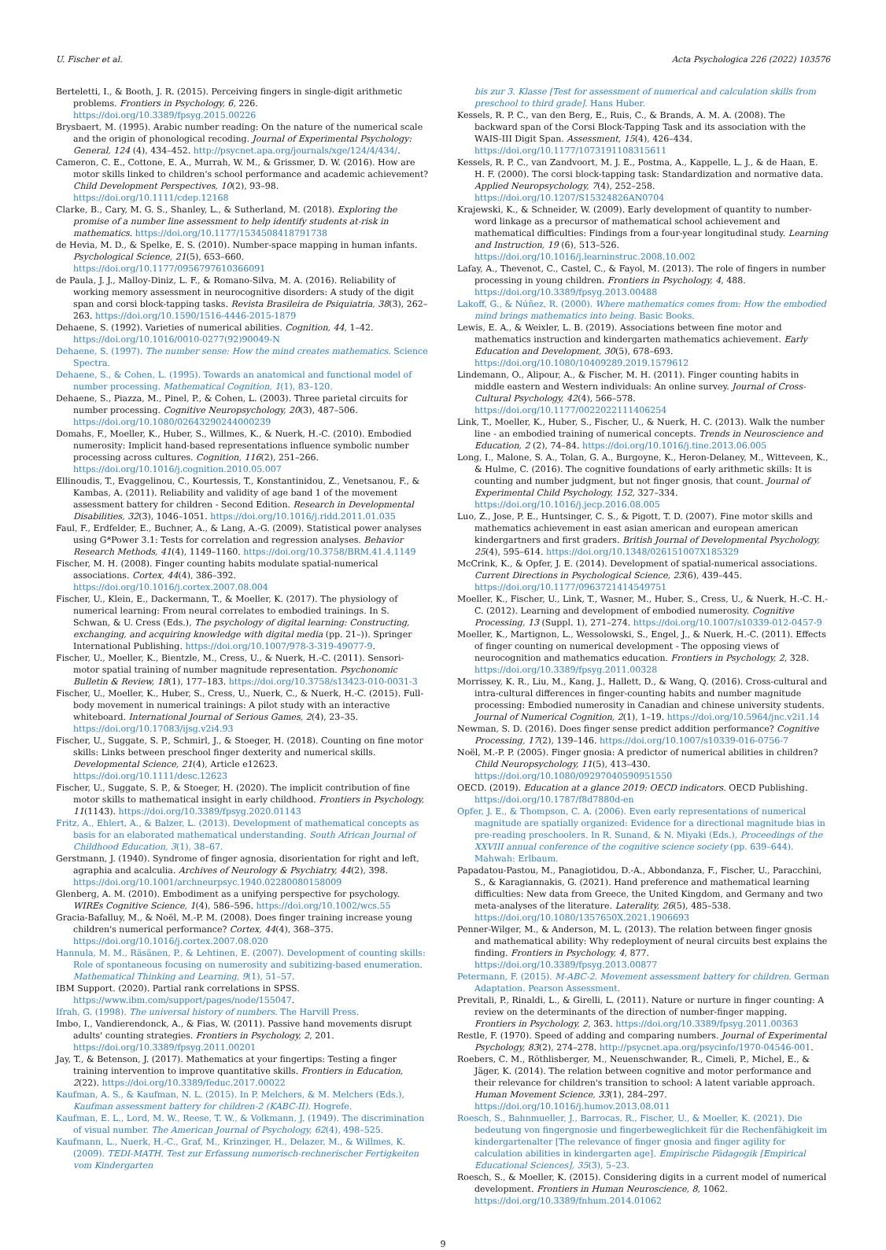U. Fischer et al. Acta Psychologica 226 (2022) 103576
Berteletti, I., & Booth, J. R. (2015). Perceiving fingers in single-digit arithmetic problems. Frontiers in Psychology, 6, 226. https://doi.org/10.3389/fpsyg.2015.00226
Brysbaert, M. (1995). Arabic number reading: On the nature of the numerical scale and the origin of phonological recoding. Journal of Experimental Psychology: General, 124 (4), 434–452. http://psycnet.apa.org/journals/xge/124/4/434/.
Cameron, C. E., Cottone, E. A., Murrah, W. M., & Grissmer, D. W. (2016). How are motor skills linked to children's school performance and academic achievement? Child Development Perspectives, 10(2), 93–98. https://doi.org/10.1111/cdep.12168
Clarke, B., Cary, M. G. S., Shanley, L., & Sutherland, M. (2018). Exploring the promise of a number line assessment to help identify students at-risk in mathematics. https://doi.org/10.1177/1534508418791738
de Hevia, M. D., & Spelke, E. S. (2010). Number-space mapping in human infants. Psychological Science, 21(5), 653–660. https://doi.org/10.1177/0956797610366091
de Paula, J. J., Malloy-Diniz, L. F., & Romano-Silva, M. A. (2016). Reliability of working memory assessment in neurocognitive disorders: A study of the digit span and corsi block-tapping tasks. Revista Brasileira de Psiquiatria, 38(3), 262–263. https://doi.org/10.1590/1516-4446-2015-1879
Dehaene, S. (1992). Varieties of numerical abilities. Cognition, 44, 1–42. https://doi.org/10.1016/0010-0277(92)90049-N
Dehaene, S. (1997). The number sense: How the mind creates mathematics. Science Spectra.
Dehaene, S., & Cohen, L. (1995). Towards an anatomical and functional model of number processing. Mathematical Cognition, 1(1), 83–120.
Dehaene, S., Piazza, M., Pinel, P., & Cohen, L. (2003). Three parietal circuits for number processing. Cognitive Neuropsychology, 20(3), 487–506. https://doi.org/10.1080/02643290244000239
Domahs, F., Moeller, K., Huber, S., Willmes, K., & Nuerk, H.-C. (2010). Embodied numerosity: Implicit hand-based representations influence symbolic number processing across cultures. Cognition, 116(2), 251–266. https://doi.org/10.1016/j.cognition.2010.05.007
Ellinoudis, T., Evaggelinou, C., Kourtessis, T., Konstantinidou, Z., Venetsanou, F., & Kambas, A. (2011). Reliability and validity of age band 1 of the movement assessment battery for children - Second Edition. Research in Developmental Disabilities, 32(3), 1046–1051. https://doi.org/10.1016/j.ridd.2011.01.035
Faul, F., Erdfelder, E., Buchner, A., & Lang, A.-G. (2009). Statistical power analyses using G*Power 3.1: Tests for correlation and regression analyses. Behavior Research Methods, 41(4), 1149–1160. https://doi.org/10.3758/BRM.41.4.1149
Fischer, M. H. (2008). Finger counting habits modulate spatial-numerical associations. Cortex, 44(4), 386–392. https://doi.org/10.1016/j.cortex.2007.08.004
Fischer, U., Klein, E., Dackermann, T., & Moeller, K. (2017). The physiology of numerical learning: From neural correlates to embodied trainings. In S. Schwan, & U. Cress (Eds.), The psychology of digital learning: Constructing, exchanging, and acquiring knowledge with digital media (pp. 21–)). Springer International Publishing. https://doi.org/10.1007/978-3-319-49077-9.
Fischer, U., Moeller, K., Bientzle, M., Cress, U., & Nuerk, H.-C. (2011). Sensori-motor spatial training of number magnitude representation. Psychonomic Bulletin & Review, 18(1), 177–183. https://doi.org/10.3758/s13423-010-0031-3
Fischer, U., Moeller, K., Huber, S., Cress, U., Nuerk, C., & Nuerk, H.-C. (2015). Full-body movement in numerical trainings: A pilot study with an interactive whiteboard. International Journal of Serious Games, 2(4), 23–35. https://doi.org/10.17083/ijsg.v2i4.93
Fischer, U., Suggate, S. P., Schmirl, J., & Stoeger, H. (2018). Counting on fine motor skills: Links between preschool finger dexterity and numerical skills. Developmental Science, 21(4), Article e12623. https://doi.org/10.1111/desc.12623
Fischer, U., Suggate, S. P., & Stoeger, H. (2020). The implicit contribution of fine motor skills to mathematical insight in early childhood. Frontiers in Psychology, 11(1143). https://doi.org/10.3389/fpsyg.2020.01143
Fritz, A., Ehlert, A., & Balzer, L. (2013). Development of mathematical concepts as basis for an elaborated mathematical understanding. South African Journal of Childhood Education, 3(1), 38–67.
Gerstmann, J. (1940). Syndrome of finger agnosia, disorientation for right and left, agraphia and acalculia. Archives of Neurology & Psychiatry, 44(2), 398. https://doi.org/10.1001/archneurpsyc.1940.02280080158009
Glenberg, A. M. (2010). Embodiment as a unifying perspective for psychology. WIREs Cognitive Science, 1(4), 586–596. https://doi.org/10.1002/wcs.55
Gracia-Bafalluy, M., & Noël, M.-P. M. (2008). Does finger training increase young children's numerical performance? Cortex, 44(4), 368–375. https://doi.org/10.1016/j.cortex.2007.08.020
Hannula, M. M., Räsänen, P., & Lehtinen, E. (2007). Development of counting skills: Role of spontaneous focusing on numerosity and subitizing-based enumeration. Mathematical Thinking and Learning, 9(1), 51–57.
IBM Support. (2020). Partial rank correlations in SPSS. https://www.ibm.com/support/pages/node/155047.
Ifrah, G. (1998). The universal history of numbers. The Harvill Press.
Imbo, I., Vandierendonck, A., & Fias, W. (2011). Passive hand movements disrupt adults' counting strategies. Frontiers in Psychology, 2, 201. https://doi.org/10.3389/fpsyg.2011.00201
Jay, T., & Betenson, J. (2017). Mathematics at your fingertips: Testing a finger training intervention to improve quantitative skills. Frontiers in Education, 2(22). https://doi.org/10.3389/feduc.2017.00022
Kaufman, A. S., & Kaufman, N. L. (2015). In P. Melchers, & M. Melchers (Eds.), Kaufman assessment battery for children-2 (KABC-II). Hogrefe.
Kaufman, E. L., Lord, M. W., Reese, T. W., & Volkmann, J. (1949). The discrimination of visual number. The American Journal of Psychology, 62(4), 498–525.
Kaufmann, L., Nuerk, H.-C., Graf, M., Krinzinger, H., Delazer, M., & Willmes, K. (2009). TEDI-MATH. Test zur Erfassung numerisch-rechnerischer Fertigkeiten vom Kindergarten
bis zur 3. Klasse [Test for assessment of numerical and calculation skills from preschool to third grade]. Hans Huber.
Kessels, R. P. C., van den Berg, E., Ruis, C., & Brands, A. M. A. (2008). The backward span of the Corsi Block-Tapping Task and its association with the WAIS-III Digit Span. Assessment, 15(4), 426–434. https://doi.org/10.1177/1073191108315611
Kessels, R. P. C., van Zandvoort, M. J. E., Postma, A., Kappelle, L. J., & de Haan, E. H. F. (2000). The corsi block-tapping task: Standardization and normative data. Applied Neuropsychology, 7(4), 252–258. https://doi.org/10.1207/S15324826AN0704
Krajewski, K., & Schneider, W. (2009). Early development of quantity to number-word linkage as a precursor of mathematical school achievement and mathematical difficulties: Findings from a four-year longitudinal study. Learning and Instruction, 19 (6), 513–526. https://doi.org/10.1016/j.learninstruc.2008.10.002
Lafay, A., Thevenot, C., Castel, C., & Fayol, M. (2013). The role of fingers in number processing in young children. Frontiers in Psychology, 4, 488. https://doi.org/10.3389/fpsyg.2013.00488
Lakoff, G., & Núñez, R. (2000). Where mathematics comes from: How the embodied mind brings mathematics into being. Basic Books.
Lewis, E. A., & Weixler, L. B. (2019). Associations between fine motor and mathematics instruction and kindergarten mathematics achievement. Early Education and Development, 30(5), 678–693. https://doi.org/10.1080/10409289.2019.1579612
Lindemann, O., Alipour, A., & Fischer, M. H. (2011). Finger counting habits in middle eastern and Western individuals: An online survey. Journal of Cross-Cultural Psychology, 42(4), 566–578. https://doi.org/10.1177/0022022111406254
Link, T., Moeller, K., Huber, S., Fischer, U., & Nuerk, H. C. (2013). Walk the number line - an embodied training of numerical concepts. Trends in Neuroscience and Education, 2 (2), 74–84. https://doi.org/10.1016/j.tine.2013.06.005
Long, I., Malone, S. A., Tolan, G. A., Burgoyne, K., Heron-Delaney, M., Witteveen, K., & Hulme, C. (2016). The cognitive foundations of early arithmetic skills: It is counting and number judgment, but not finger gnosis, that count. Journal of Experimental Child Psychology, 152, 327–334. https://doi.org/10.1016/j.jecp.2016.08.005
Luo, Z., Jose, P. E., Huntsinger, C. S., & Pigott, T. D. (2007). Fine motor skills and mathematics achievement in east asian american and european american kindergartners and first graders. British Journal of Developmental Psychology, 25(4), 595–614. https://doi.org/10.1348/026151007X185329
McCrink, K., & Opfer, J. E. (2014). Development of spatial-numerical associations. Current Directions in Psychological Science, 23(6), 439–445. https://doi.org/10.1177/0963721414549751
Moeller, K., Fischer, U., Link, T., Wasner, M., Huber, S., Cress, U., & Nuerk, H.-C. H.-C. (2012). Learning and development of embodied numerosity. Cognitive Processing, 13 (Suppl. 1), 271–274. https://doi.org/10.1007/s10339-012-0457-9
Moeller, K., Martignon, L., Wessolowski, S., Engel, J., & Nuerk, H.-C. (2011). Effects of finger counting on numerical development - The opposing views of neurocognition and mathematics education. Frontiers in Psychology, 2, 328. https://doi.org/10.3389/fpsyg.2011.00328
Morrissey, K. R., Liu, M., Kang, J., Hallett, D., & Wang, Q. (2016). Cross-cultural and intra-cultural differences in finger-counting habits and number magnitude processing: Embodied numerosity in Canadian and chinese university students. Journal of Numerical Cognition, 2(1), 1–19. https://doi.org/10.5964/jnc.v2i1.14
Newman, S. D. (2016). Does finger sense predict addition performance? Cognitive Processing, 17(2), 139–146. https://doi.org/10.1007/s10339-016-0756-7
Noël, M.-P. P. (2005). Finger gnosia: A predictor of numerical abilities in children? Child Neuropsychology, 11(5), 413–430. https://doi.org/10.1080/09297040590951550
OECD. (2019). Education at a glance 2019: OECD indicators. OECD Publishing. https://doi.org/10.1787/f8d7880d-en
Opfer, J. E., & Thompson, C. A. (2006). Even early representations of numerical magnitude are spatially organized: Evidence for a directional magnitude bias in pre-reading preschoolers. In R. Sunand, & N. Miyaki (Eds.), Proceedings of the XXVIII annual conference of the cognitive science society (pp. 639–644). Mahwah: Erlbaum.
Papadatou-Pastou, M., Panagiotidou, D.-A., Abbondanza, F., Fischer, U., Paracchini, S., & Karagiannakis, G. (2021). Hand preference and mathematical learning difficulties: New data from Greece, the United Kingdom, and Germany and two meta-analyses of the literature. Laterality, 26(5), 485–538. https://doi.org/10.1080/1357650X.2021.1906693
Penner-Wilger, M., & Anderson, M. L. (2013). The relation between finger gnosis and mathematical ability: Why redeployment of neural circuits best explains the finding. Frontiers in Psychology, 4, 877. https://doi.org/10.3389/fpsyg.2013.00877
Petermann, F. (2015). M-ABC-2. Movement assessment battery for children. German Adaptation. Pearson Assessment.
Previtali, P., Rinaldi, L., & Girelli, L. (2011). Nature or nurture in finger counting: A review on the determinants of the direction of number-finger mapping. Frontiers in Psychology, 2, 363. https://doi.org/10.3389/fpsyg.2011.00363
Restle, F. (1970). Speed of adding and comparing numbers. Journal of Experimental Psychology, 83(2), 274–278. http://psycnet.apa.org/psycinfo/1970-04546-001.
Roebers, C. M., Röthlisberger, M., Neuenschwander, R., Cimeli, P., Michel, E., & Jäger, K. (2014). The relation between cognitive and motor performance and their relevance for children's transition to school: A latent variable approach. Human Movement Science, 33(1), 284–297. https://doi.org/10.1016/j.humov.2013.08.011
Roesch, S., Bahnmueller, J., Barrocas, R., Fischer, U., & Moeller, K. (2021). Die bedeutung von fingergnosie und fingerbeweglichkeit für die Rechenfähigkeit im kindergartenalter [The relevance of finger gnosia and finger agility for calculation abilities in kindergarten age]. Empirische Pädagogik [Empirical Educational Sciences], 35(3), 5–23.
Roesch, S., & Moeller, K. (2015). Considering digits in a current model of numerical development. Frontiers in Human Neuroscience, 8, 1062. https://doi.org/10.3389/fnhum.2014.01062
9